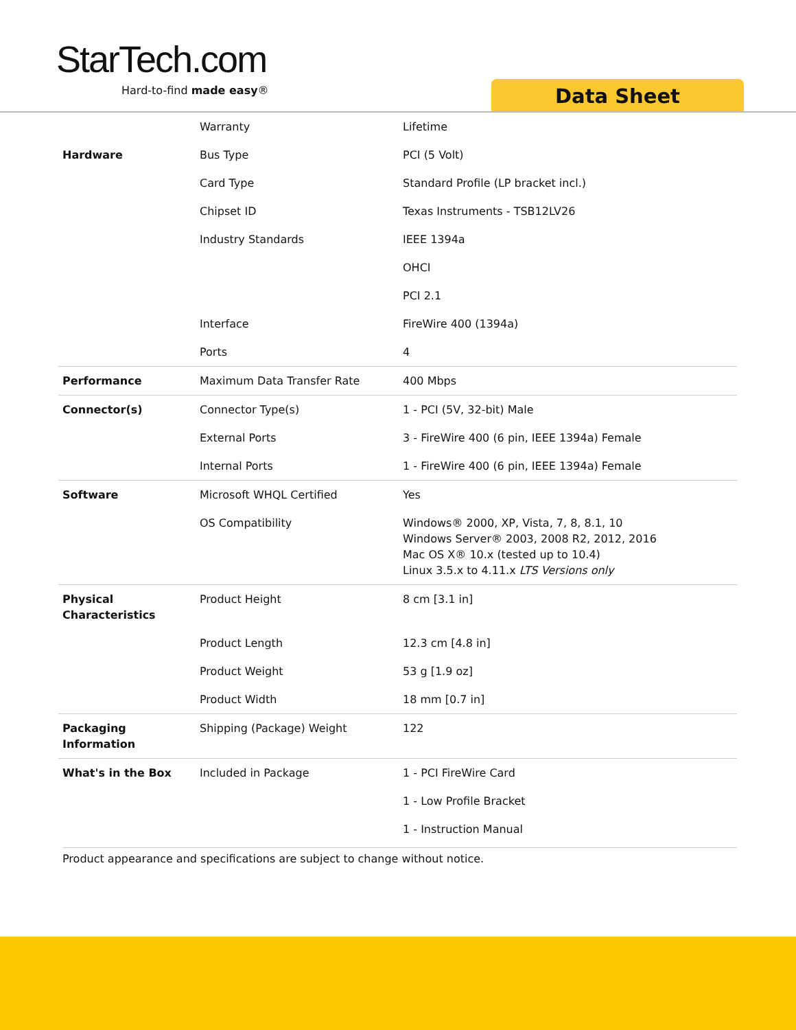StarTech.com
Hard-to-find made easy® Data Sheet
| | Warranty | Lifetime |
| Hardware | Bus Type | PCI (5 Volt) |
| | Card Type | Standard Profile (LP bracket incl.) |
| | Chipset ID | Texas Instruments - TSB12LV26 |
| | Industry Standards | IEEE 1394a |
| | | OHCI |
| | | PCI 2.1 |
| | Interface | FireWire 400 (1394a) |
| | Ports | 4 |
| Performance | Maximum Data Transfer Rate | 400 Mbps |
| Connector(s) | Connector Type(s) | 1 - PCI (5V, 32-bit) Male |
| | External Ports | 3 - FireWire 400 (6 pin, IEEE 1394a) Female |
| | Internal Ports | 1 - FireWire 400 (6 pin, IEEE 1394a) Female |
| Software | Microsoft WHQL Certified | Yes |
| | OS Compatibility | Windows® 2000, XP, Vista, 7, 8, 8.1, 10 Windows Server® 2003, 2008 R2, 2012, 2016 Mac OS X® 10.x (tested up to 10.4) Linux 3.5.x to 4.11.x LTS Versions only |
| Physical Characteristics | Product Height | 8 cm [3.1 in] |
| | Product Length | 12.3 cm [4.8 in] |
| | Product Weight | 53 g [1.9 oz] |
| | Product Width | 18 mm [0.7 in] |
| Packaging Information | Shipping (Package) Weight | 122 |
| What's in the Box | Included in Package | 1 - PCI FireWire Card |
| | | 1 - Low Profile Bracket |
| | | 1 - Instruction Manual |
Product appearance and specifications are subject to change without notice.